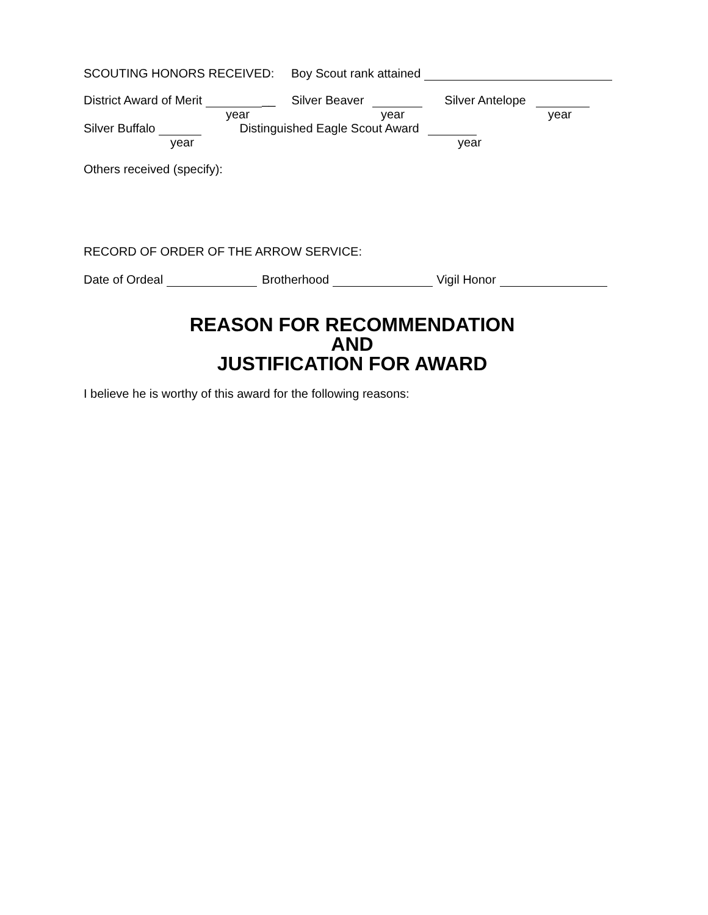SCOUTING HONORS RECEIVED: Boy Scout rank attained
District Award of Merit __ Silver Beaver Silver Antelope
year year year
Silver Buffalo Distinguished Eagle Scout Award
year year
Others received (specify):
RECORD OF ORDER OF THE ARROW SERVICE:
Date of Ordeal Brotherhood Vigil Honor
REASON FOR RECOMMENDATION
AND
JUSTIFICATION FOR AWARD
I believe he is worthy of this award for the following reasons: